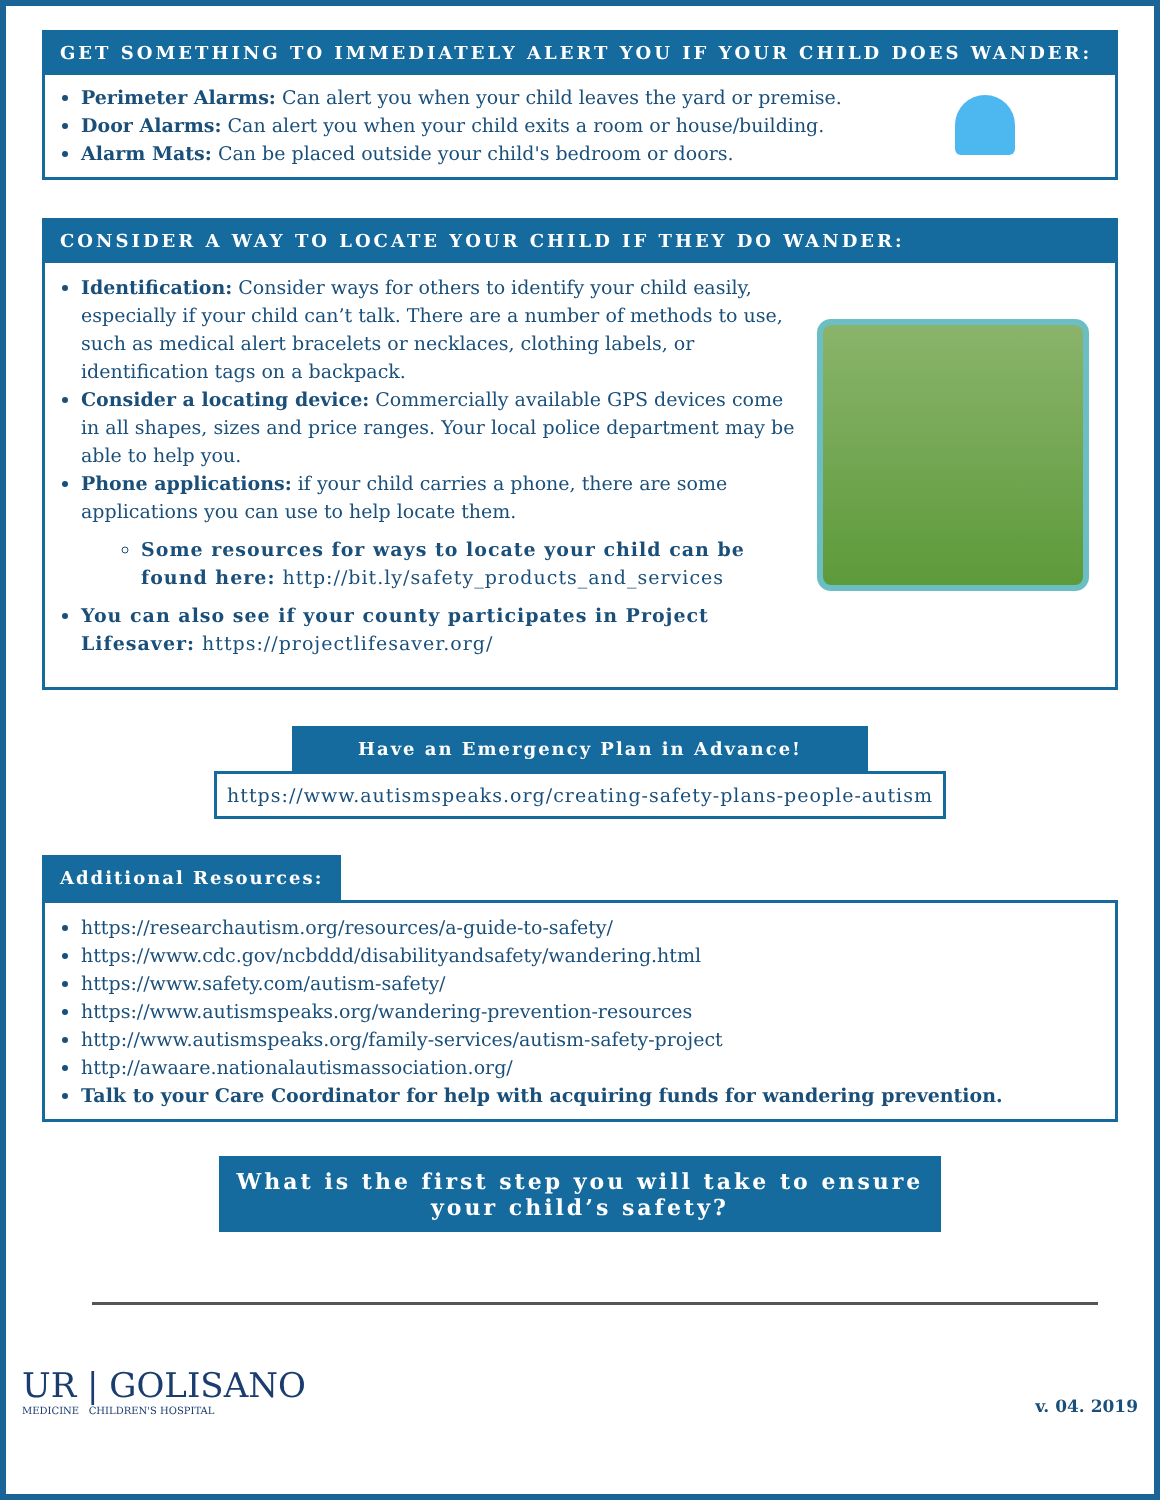GET SOMETHING TO IMMEDIATELY ALERT YOU IF YOUR CHILD DOES WANDER:
Perimeter Alarms: Can alert you when your child leaves the yard or premise.
Door Alarms: Can alert you when your child exits a room or house/building.
Alarm Mats: Can be placed outside your child's bedroom or doors.
CONSIDER A WAY TO LOCATE YOUR CHILD IF THEY DO WANDER:
Identification: Consider ways for others to identify your child easily, especially if your child can’t talk. There are a number of methods to use, such as medical alert bracelets or necklaces, clothing labels, or identification tags on a backpack.
Consider a locating device: Commercially available GPS devices come in all shapes, sizes and price ranges. Your local police department may be able to help you.
Phone applications: if your child carries a phone, there are some applications you can use to help locate them.
Some resources for ways to locate your child can be found here: http://bit.ly/safety_products_and_services
You can also see if your county participates in Project Lifesaver: https://projectlifesaver.org/
Have an Emergency Plan in Advance!
https://www.autismspeaks.org/creating-safety-plans-people-autism
Additional Resources:
https://researchautism.org/resources/a-guide-to-safety/
https://www.cdc.gov/ncbddd/disabilityandsafety/wandering.html
https://www.safety.com/autism-safety/
https://www.autismspeaks.org/wandering-prevention-resources
http://www.autismspeaks.org/family-services/autism-safety-project
http://awaare.nationalautismassociation.org/
Talk to your Care Coordinator for help with acquiring funds for wandering prevention.
What is the first step you will take to ensure
your child’s safety?
UR | GOLISANO
MEDICINE CHILDREN'S HOSPITAL
v. 04. 2019